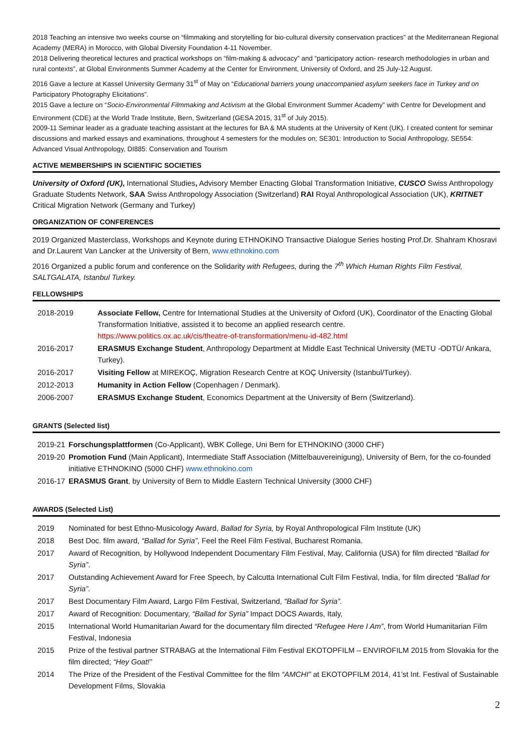2018 Teaching an intensive two weeks course on “filmmaking and storytelling for bio-cultural diversity conservation practices” at the Mediterranean Regional Academy (MERA) in Morocco, with Global Diversity Foundation 4-11 November.
2018 Delivering theoretical lectures and practical workshops on “film-making & advocacy” and “participatory action- research methodologies in urban and rural contexts”, at Global Environments Summer Academy at the Center for Environment, University of Oxford, and 25 July-12 August.
2016 Gave a lecture at Kassel University Germany 31<sup>st</sup> of May on “Educational barriers young unaccompanied asylum seekers face in Turkey and on Participatory Photography Elicitations”.
2015 Gave a lecture on “Socio-Environmental Filmmaking and Activism at the Global Environment Summer Academy” with Centre for Development and Environment (CDE) at the World Trade Institute, Bern, Switzerland (GESA 2015, 31<sup>st</sup> of July 2015).
2009-11 Seminar leader as a graduate teaching assistant at the lectures for BA & MA students at the University of Kent (UK). I created content for seminar discussions and marked essays and examinations, throughout 4 semesters for the modules on; SE301: Introduction to Social Anthropology, SE554: Advanced Visual Anthropology, DI885: Conservation and Tourism
ACTIVE MEMBERSHIPS IN SCIENTIFIC SOCIETIES
University of Oxford (UK), International Studies, Advisory Member Enacting Global Transformation Initiative, CUSCO Swiss Anthropology Graduate Students Network, SAA Swiss Anthropology Association (Switzerland) RAI Royal Anthropological Association (UK), KRITNET Critical Migration Network (Germany and Turkey)
ORGANIZATION OF CONFERENCES
2019 Organized Masterclass, Workshops and Keynote during ETHNOKINO Transactive Dialogue Series hosting Prof.Dr. Shahram Khosravi and Dr.Laurent Van Lancker at the University of Bern, www.ethnokino.com
2016 Organized a public forum and conference on the Solidarity with Refugees, during the 7<sup>th</sup> Which Human Rights Film Festival, SALTGALATA, Istanbul Turkey.
FELLOWSHIPS
| 2018-2019 | Associate Fellow, Centre for International Studies at the University of Oxford (UK), Coordinator of the Enacting Global Transformation Initiative, assisted it to become an applied research centre. https://www.politics.ox.ac.uk/cis/theatre-of-transformation/menu-id-482.html |
| 2016-2017 | ERASMUS Exchange Student , Anthropology Department at Middle East Technical University (METU -ODTÜ/ Ankara, Turkey). |
| 2016-2017 | Visiting Fellow at MIREKOÇ, Migration Research Centre at KOÇ University (Istanbul/Turkey). |
| 2012-2013 | Humanity in Action Fellow (Copenhagen / Denmark). |
| 2006-2007 | ERASMUS Exchange Student , Economics Department at the University of Bern (Switzerland). |
GRANTS (Selected list)
| 2019-21 | Forschungsplattformen (Co-Applicant), WBK College, Uni Bern for ETHNOKINO (3000 CHF) |
| 2019-20 | Promotion Fund (Main Applicant), Intermediate Staff Association (Mittelbauvereinigung), University of Bern, for the co-founded initiative ETHNOKINO (5000 CHF) www.ethnokino.com |
| 2016-17 | ERASMUS Grant , by University of Bern to Middle Eastern Technical University (3000 CHF) |
AWARDS (Selected List)
| 2019 | Nominated for best Ethno-Musicology Award, Ballad for Syria, by Royal Anthropological Film Institute (UK) |
| 2018 | Best Doc. film award, “Ballad for Syria” , Feel the Reel Film Festival, Bucharest Romania. |
| 2017 | Award of Recognition, by Hollywood Independent Documentary Film Festival, May, California (USA) for film directed “Ballad for Syria” . |
| 2017 | Outstanding Achievement Award for Free Speech, by Calcutta International Cult Film Festival, India, for film directed “Ballad for Syria”. |
| 2017 | Best Documentary Film Award, Largo Film Festival, Switzerland, “Ballad for Syria”. |
| 2017 | Award of Recognition: Documentary, “Ballad for Syria” Impact DOCS Awards, Italy, |
| 2015 | International World Humanitarian Award for the documentary film directed “Refugee Here I Am” , from World Humanitarian Film Festival, Indonesia |
| 2015 | Prize of the festival partner STRABAG at the International Film Festival EKOTOPFILM – ENVIROFILM 2015 from Slovakia for the film directed; “Hey Goat!” |
| 2014 | The Prize of the President of the Festival Committee for the film “AMCHI” at EKOTOPFILM 2014, 41’st Int. Festival of Sustainable Development Films, Slovakia |
2